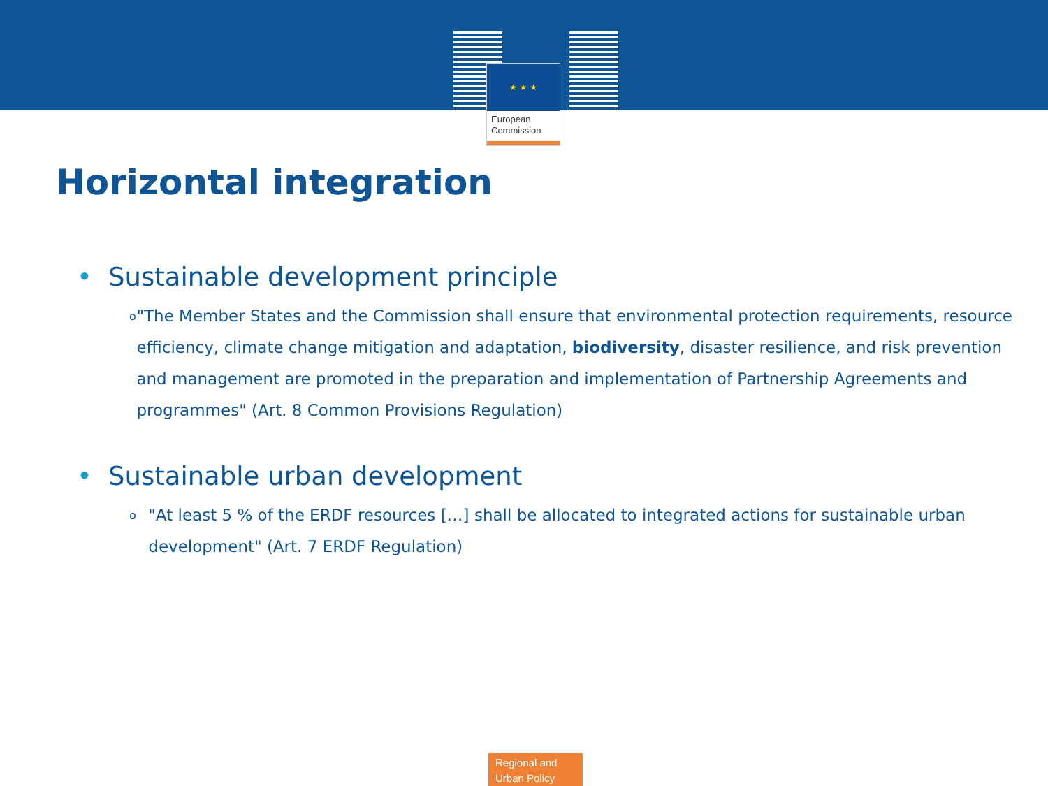★ ★ ★
European
Commission
Horizontal integration
• Sustainable development principle
o "The Member States and the Commission shall ensure that environmental protection requirements, resource efficiency, climate change mitigation and adaptation, biodiversity, disaster resilience, and risk prevention and management are promoted in the preparation and implementation of Partnership Agreements and programmes" (Art. 8 Common Provisions Regulation)
• Sustainable urban development
o "At least 5 % of the ERDF resources […] shall be allocated to integrated actions for sustainable urban development" (Art. 7 ERDF Regulation)
Regional and
Urban Policy